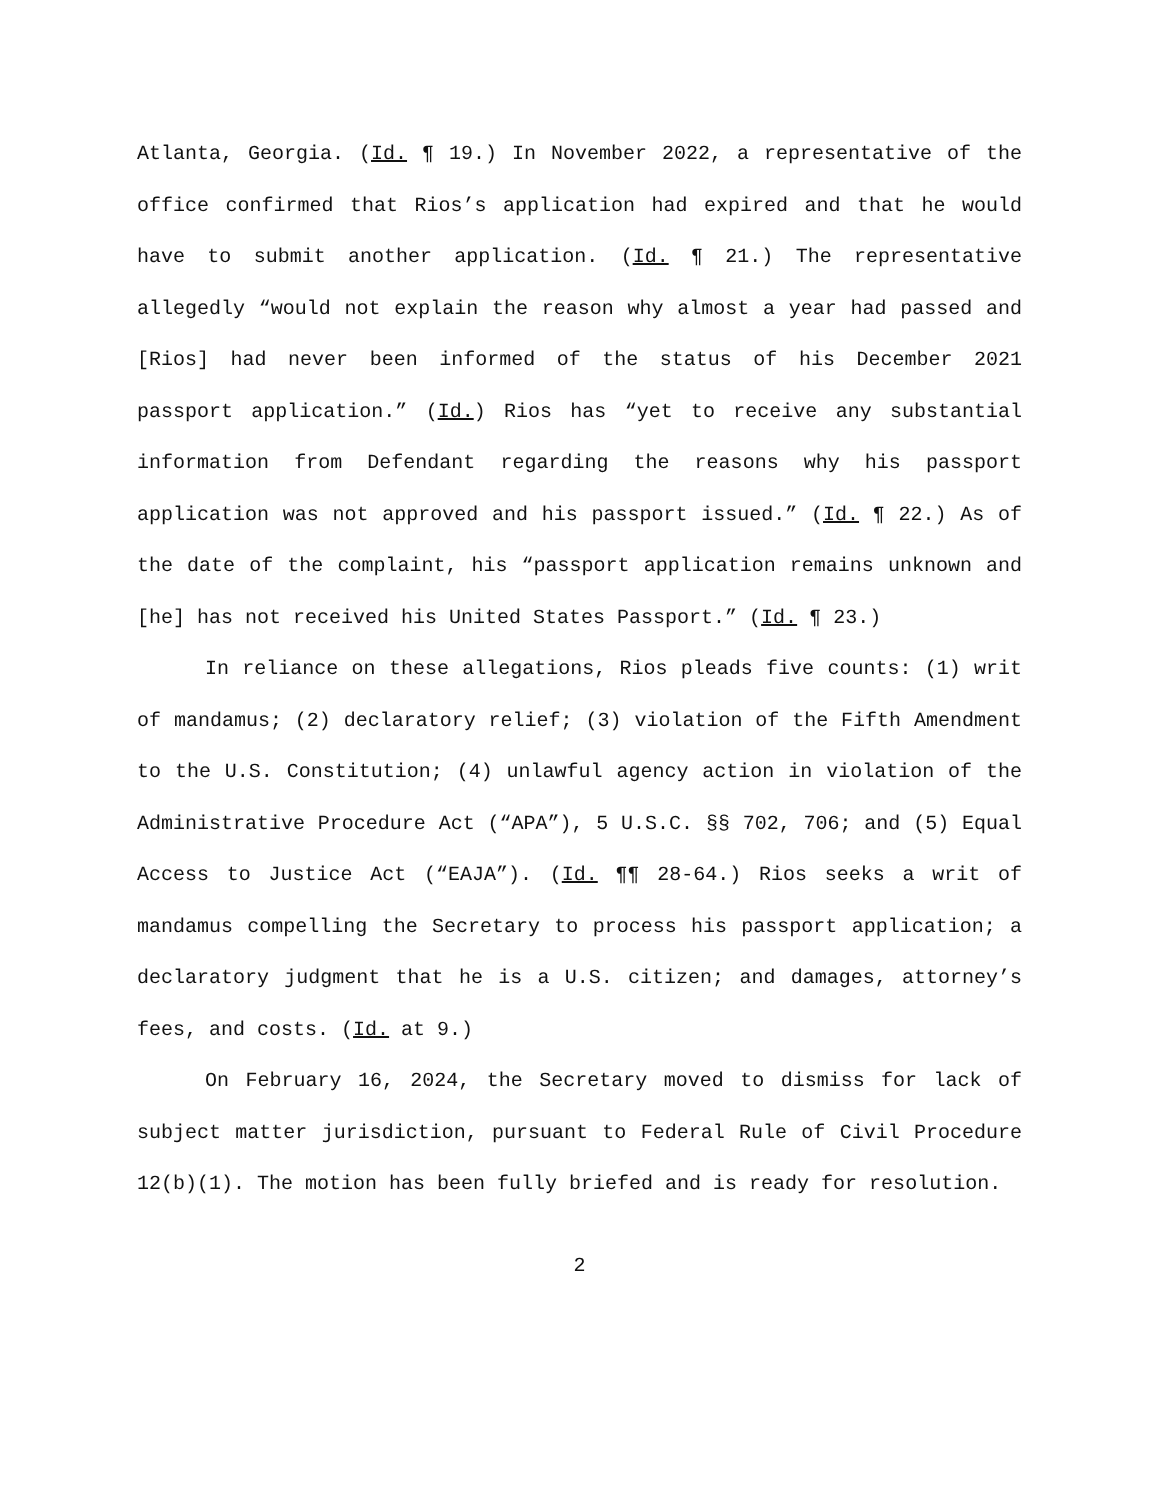Atlanta, Georgia. (Id. ¶ 19.) In November 2022, a representative of the office confirmed that Rios’s application had expired and that he would have to submit another application. (Id. ¶ 21.) The representative allegedly “would not explain the reason why almost a year had passed and [Rios] had never been informed of the status of his December 2021 passport application.” (Id.) Rios has “yet to receive any substantial information from Defendant regarding the reasons why his passport application was not approved and his passport issued.” (Id. ¶ 22.) As of the date of the complaint, his “passport application remains unknown and [he] has not received his United States Passport.” (Id. ¶ 23.)
In reliance on these allegations, Rios pleads five counts: (1) writ of mandamus; (2) declaratory relief; (3) violation of the Fifth Amendment to the U.S. Constitution; (4) unlawful agency action in violation of the Administrative Procedure Act (“APA”), 5 U.S.C. §§ 702, 706; and (5) Equal Access to Justice Act (“EAJA”). (Id. ¶¶ 28-64.) Rios seeks a writ of mandamus compelling the Secretary to process his passport application; a declaratory judgment that he is a U.S. citizen; and damages, attorney’s fees, and costs. (Id. at 9.)
On February 16, 2024, the Secretary moved to dismiss for lack of subject matter jurisdiction, pursuant to Federal Rule of Civil Procedure 12(b)(1). The motion has been fully briefed and is ready for resolution.
2